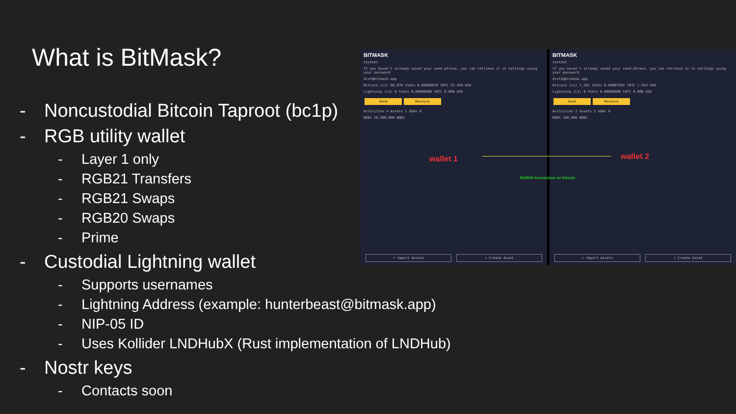What is BitMask?
- Noncustodial Bitcoin Taproot (bc1p)
- RGB utility wallet
- Layer 1 only
- RGB21 Transfers
- RGB21 Swaps
- RGB20 Swaps
- Prime
- Custodial Lightning wallet
- Supports usernames
- Lightning Address (example: hunterbeast@bitmask.app)
- NIP-05 ID
- Uses Kollider LNDHubX (Rust implementation of LNDHub)
- Nostr keys
- Contacts soon
BITMASK
testnet
If you haven't already saved your seed phrase, you can retrieve it in settings using your password
dist@bitmask.app
Bitcoin (L1) 86,070 tSats 0.00086070 tBTC 22.449 USD
Lightning (L2) 0 tSats 0.00000000 tBTC 0.000 USD
Send Receive
Activities 4 Assets 1 UDAs 0
NOBI 20,900,000 NOBI
+ Import Assets + Create Asset
BITMASK
testnet
If you haven't already saved your seed phrase, you can retrieve it in settings using your password
dist2@bitmask.app
Bitcoin (L1) 7,501 tSats 0.00007501 tBTC 1.954 USD
Lightning (L2) 0 tSats 0.00000000 tBTC 0.000 USD
Send Receive
Activities 2 Assets 1 UDAs 0
NOBI 100,000 NOBI
+ Import Assets + Create Asset
wallet 1 wallet 2
RGB20 transaction on bitcoin